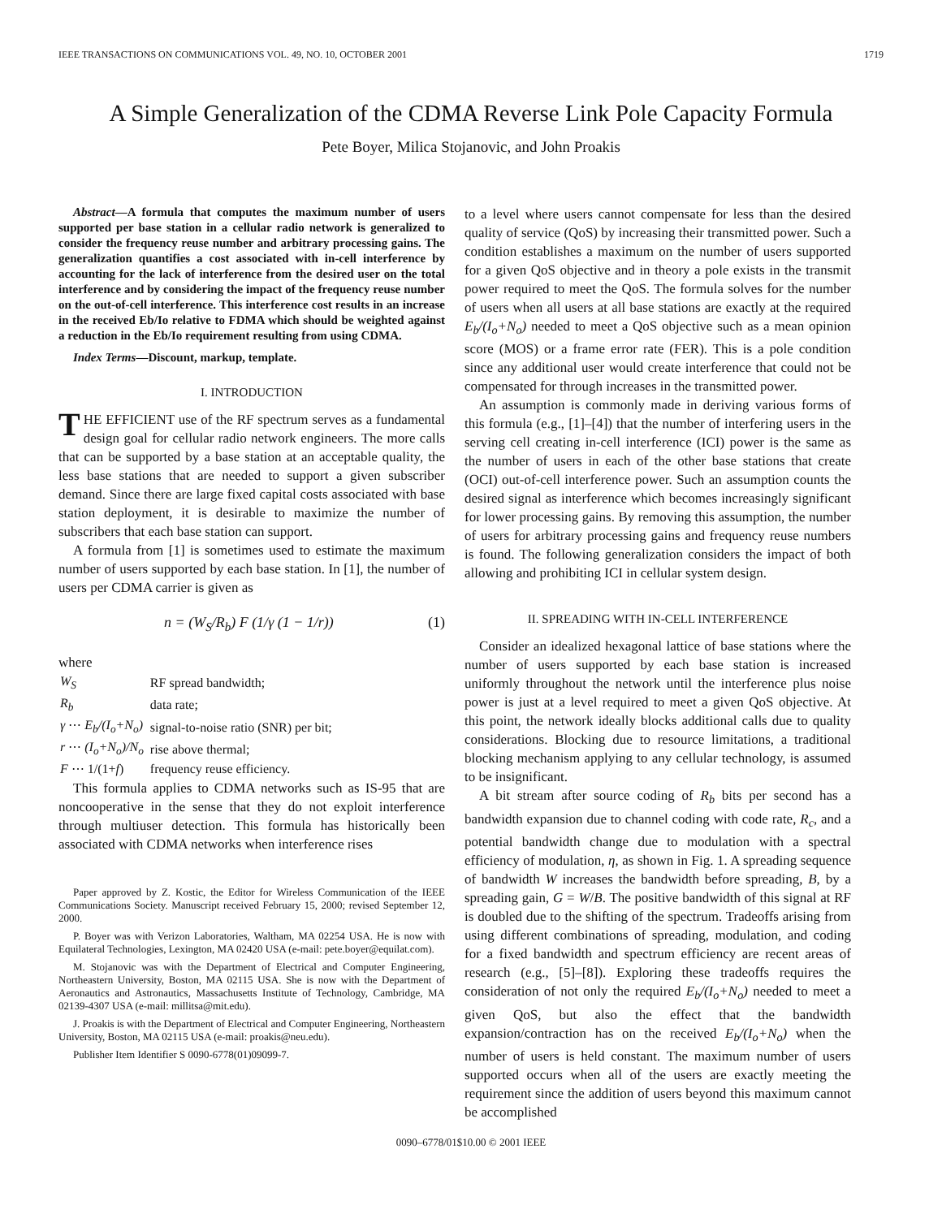IEEE TRANSACTIONS ON COMMUNICATIONS VOL. 49, NO. 10, OCTOBER 2001 1719
A Simple Generalization of the CDMA Reverse Link Pole Capacity Formula
Pete Boyer, Milica Stojanovic, and John Proakis
Abstract—A formula that computes the maximum number of users supported per base station in a cellular radio network is generalized to consider the frequency reuse number and arbitrary processing gains. The generalization quantifies a cost associated with in-cell interference by accounting for the lack of interference from the desired user on the total interference and by considering the impact of the frequency reuse number on the out-of-cell interference. This interference cost results in an increase in the received Eb/Io relative to FDMA which should be weighted against a reduction in the Eb/Io requirement resulting from using CDMA.
Index Terms—Discount, markup, template.
I. INTRODUCTION
THE EFFICIENT use of the RF spectrum serves as a fundamental design goal for cellular radio network engineers. The more calls that can be supported by a base station at an acceptable quality, the less base stations that are needed to support a given subscriber demand. Since there are large fixed capital costs associated with base station deployment, it is desirable to maximize the number of subscribers that each base station can support.
A formula from [1] is sometimes used to estimate the maximum number of users supported by each base station. In [1], the number of users per CDMA carrier is given as
n = (W<sub>S</sub>/R<sub>b</sub>) F (1/γ (1 − 1/r)) (1)
where
| W<sub>S</sub> | RF spread bandwidth; |
| R<sub>b</sub> | data rate; |
| γ ⋯ E<sub>b</sub>/(I<sub>o</sub>+N<sub>o</sub>) | signal-to-noise ratio (SNR) per bit; |
| r ⋯ (I<sub>o</sub>+N<sub>o</sub>)/N<sub>o</sub> | rise above thermal; |
| F ⋯ 1/(1+ f ) | frequency reuse efficiency. |
This formula applies to CDMA networks such as IS-95 that are noncooperative in the sense that they do not exploit interference through multiuser detection. This formula has historically been associated with CDMA networks when interference rises
Paper approved by Z. Kostic, the Editor for Wireless Communication of the IEEE Communications Society. Manuscript received February 15, 2000; revised September 12, 2000.
P. Boyer was with Verizon Laboratories, Waltham, MA 02254 USA. He is now with Equilateral Technologies, Lexington, MA 02420 USA (e-mail: pete.boyer@equilat.com).
M. Stojanovic was with the Department of Electrical and Computer Engineering, Northeastern University, Boston, MA 02115 USA. She is now with the Department of Aeronautics and Astronautics, Massachusetts Institute of Technology, Cambridge, MA 02139-4307 USA (e-mail: millitsa@mit.edu).
J. Proakis is with the Department of Electrical and Computer Engineering, Northeastern University, Boston, MA 02115 USA (e-mail: proakis@neu.edu).
Publisher Item Identifier S 0090-6778(01)09099-7.
to a level where users cannot compensate for less than the desired quality of service (QoS) by increasing their transmitted power. Such a condition establishes a maximum on the number of users supported for a given QoS objective and in theory a pole exists in the transmit power required to meet the QoS. The formula solves for the number of users when all users at all base stations are exactly at the required E<sub>b</sub>/(I<sub>o</sub>+N<sub>o</sub>) needed to meet a QoS objective such as a mean opinion score (MOS) or a frame error rate (FER). This is a pole condition since any additional user would create interference that could not be compensated for through increases in the transmitted power.
An assumption is commonly made in deriving various forms of this formula (e.g., [1]–[4]) that the number of interfering users in the serving cell creating in-cell interference (ICI) power is the same as the number of users in each of the other base stations that create (OCI) out-of-cell interference power. Such an assumption counts the desired signal as interference which becomes increasingly significant for lower processing gains. By removing this assumption, the number of users for arbitrary processing gains and frequency reuse numbers is found. The following generalization considers the impact of both allowing and prohibiting ICI in cellular system design.
II. SPREADING WITH IN-CELL INTERFERENCE
Consider an idealized hexagonal lattice of base stations where the number of users supported by each base station is increased uniformly throughout the network until the interference plus noise power is just at a level required to meet a given QoS objective. At this point, the network ideally blocks additional calls due to quality considerations. Blocking due to resource limitations, a traditional blocking mechanism applying to any cellular technology, is assumed to be insignificant.
A bit stream after source coding of R<sub>b</sub> bits per second has a bandwidth expansion due to channel coding with code rate, R<sub>c</sub>, and a potential bandwidth change due to modulation with a spectral efficiency of modulation, η, as shown in Fig. 1. A spreading sequence of bandwidth W increases the bandwidth before spreading, B, by a spreading gain, G = W/B. The positive bandwidth of this signal at RF is doubled due to the shifting of the spectrum. Tradeoffs arising from using different combinations of spreading, modulation, and coding for a fixed bandwidth and spectrum efficiency are recent areas of research (e.g., [5]–[8]). Exploring these tradeoffs requires the consideration of not only the required E<sub>b</sub>/(I<sub>o</sub>+N<sub>o</sub>) needed to meet a given QoS, but also the effect that the bandwidth expansion/contraction has on the received E<sub>b</sub>/(I<sub>o</sub>+N<sub>o</sub>) when the number of users is held constant. The maximum number of users supported occurs when all of the users are exactly meeting the requirement since the addition of users beyond this maximum cannot be accomplished
0090–6778/01$10.00 © 2001 IEEE